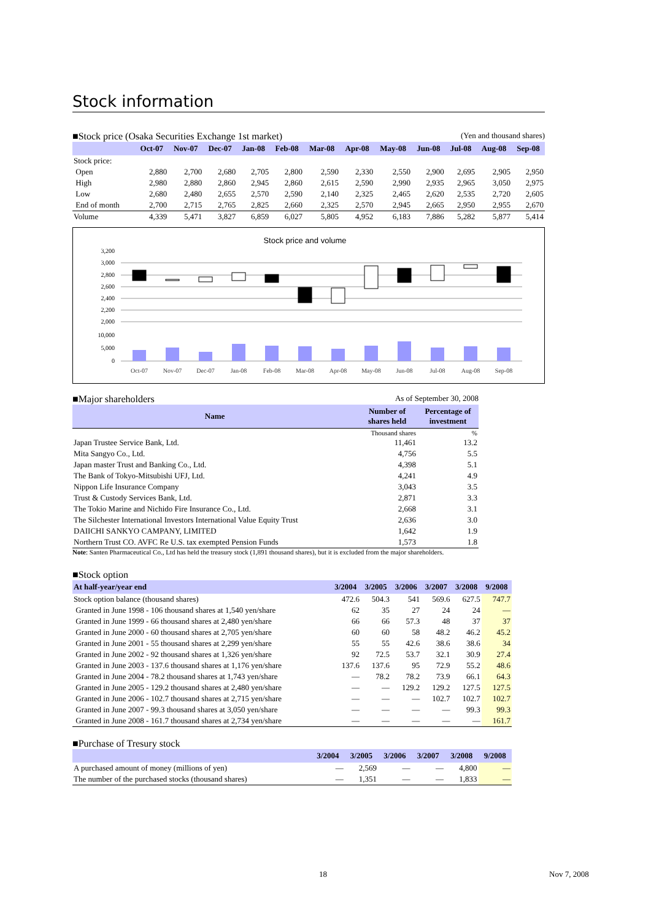Stock information
■Stock price (Osaka Securities Exchange 1st market) (Yen and thousand shares)
| | Oct-07 | Nov-07 | Dec-07 | Jan-08 | Feb-08 | Mar-08 | Apr-08 | May-08 | Jun-08 | Jul-08 | Aug-08 | Sep-08 |
| --- | --- | --- | --- | --- | --- | --- | --- | --- | --- | --- | --- | --- |
| Stock price: | | | | | | | | | | | | |
| Open | 2,880 | 2,700 | 2,680 | 2,705 | 2,800 | 2,590 | 2,330 | 2,550 | 2,900 | 2,695 | 2,905 | 2,950 |
| High | 2,980 | 2,880 | 2,860 | 2,945 | 2,860 | 2,615 | 2,590 | 2,990 | 2,935 | 2,965 | 3,050 | 2,975 |
| Low | 2,680 | 2,480 | 2,655 | 2,570 | 2,590 | 2,140 | 2,325 | 2,465 | 2,620 | 2,535 | 2,720 | 2,605 |
| End of month | 2,700 | 2,715 | 2,765 | 2,825 | 2,660 | 2,325 | 2,570 | 2,945 | 2,665 | 2,950 | 2,955 | 2,670 |
| Volume | 4,339 | 5,471 | 3,827 | 6,859 | 6,027 | 5,805 | 4,952 | 6,183 | 7,886 | 5,282 | 5,877 | 5,414 |
Stock price and volume
3,200
3,000
2,800
2,600
2,400
2,200
2,000
10,000
5,000
0
Oct-07
Nov-07
Dec-07
Jan-08
Feb-08
Mar-08
Apr-08
May-08
Jun-08
Jul-08
Aug-08
Sep-08
■Major shareholders As of September 30, 2008
| Name | Number of shares held | Percentage of investment |
| --- | --- | --- |
| | Thousand shares | % |
| Japan Trustee Service Bank, Ltd. | 11,461 | 13.2 |
| Mita Sangyo Co., Ltd. | 4,756 | 5.5 |
| Japan master Trust and Banking Co., Ltd. | 4,398 | 5.1 |
| The Bank of Tokyo-Mitsubishi UFJ, Ltd. | 4,241 | 4.9 |
| Nippon Life Insurance Company | 3,043 | 3.5 |
| Trust & Custody Services Bank, Ltd. | 2,871 | 3.3 |
| The Tokio Marine and Nichido Fire Insurance Co., Ltd. | 2,668 | 3.1 |
| The Silchester International Investors International Value Equity Trust | 2,636 | 3.0 |
| DAIICHI SANKYO CAMPANY, LIMITED | 1,642 | 1.9 |
| Northern Trust CO. AVFC Re U.S. tax exempted Pension Funds | 1,573 | 1.8 |
Note: Santen Pharmaceutical Co., Ltd has held the treasury stock (1,891 thousand shares), but it is excluded from the major shareholders.
■Stock option
| At half-year/year end | 3/2004 | 3/2005 | 3/2006 | 3/2007 | 3/2008 | 9/2008 |
| --- | --- | --- | --- | --- | --- | --- |
| Stock option balance (thousand shares) | 472.6 | 504.3 | 541 | 569.6 | 627.5 | 747.7 |
| Granted in June 1998 - 106 thousand shares at 1,540 yen/share | 62 | 35 | 27 | 24 | 24 | — |
| Granted in June 1999 - 66 thousand shares at 2,480 yen/share | 66 | 66 | 57.3 | 48 | 37 | 37 |
| Granted in June 2000 - 60 thousand shares at 2,705 yen/share | 60 | 60 | 58 | 48.2 | 46.2 | 45.2 |
| Granted in June 2001 - 55 thousand shares at 2,299 yen/share | 55 | 55 | 42.6 | 38.6 | 38.6 | 34 |
| Granted in June 2002 - 92 thousand shares at 1,326 yen/share | 92 | 72.5 | 53.7 | 32.1 | 30.9 | 27.4 |
| Granted in June 2003 - 137.6 thousand shares at 1,176 yen/share | 137.6 | 137.6 | 95 | 72.9 | 55.2 | 48.6 |
| Granted in June 2004 - 78.2 thousand shares at 1,743 yen/share | — | 78.2 | 78.2 | 73.9 | 66.1 | 64.3 |
| Granted in June 2005 - 129.2 thousand shares at 2,480 yen/share | — | — | 129.2 | 129.2 | 127.5 | 127.5 |
| Granted in June 2006 - 102.7 thousand shares at 2,715 yen/share | — | — | — | 102.7 | 102.7 | 102.7 |
| Granted in June 2007 - 99.3 thousand shares at 3,050 yen/share | — | — | — | — | 99.3 | 99.3 |
| Granted in June 2008 - 161.7 thousand shares at 2,734 yen/share | — | — | — | — | — | 161.7 |
■Purchase of Tresury stock
| | 3/2004 | 3/2005 | 3/2006 | 3/2007 | 3/2008 | 9/2008 |
| --- | --- | --- | --- | --- | --- | --- |
| A purchased amount of money (millions of yen) | — | 2,569 | — | — | 4,800 | — |
| The number of the purchased stocks (thousand shares) | — | 1,351 | — | — | 1,833 | — |
18 Nov 7, 2008